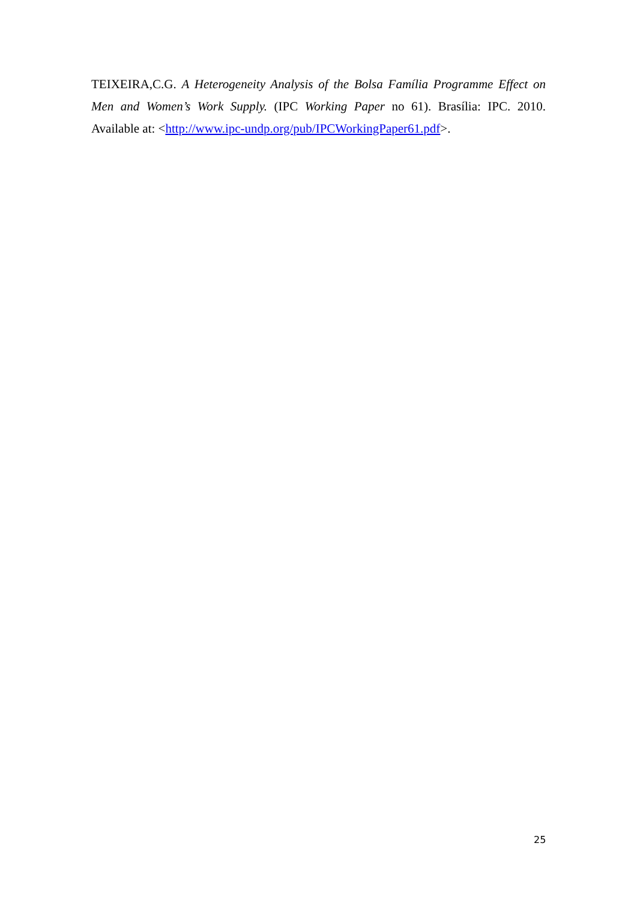TEIXEIRA,C.G. A Heterogeneity Analysis of the Bolsa Família Programme Effect on Men and Women’s Work Supply. (IPC Working Paper no 61). Brasília: IPC. 2010. Available at: <http://www.ipc-undp.org/pub/IPCWorkingPaper61.pdf>.
25